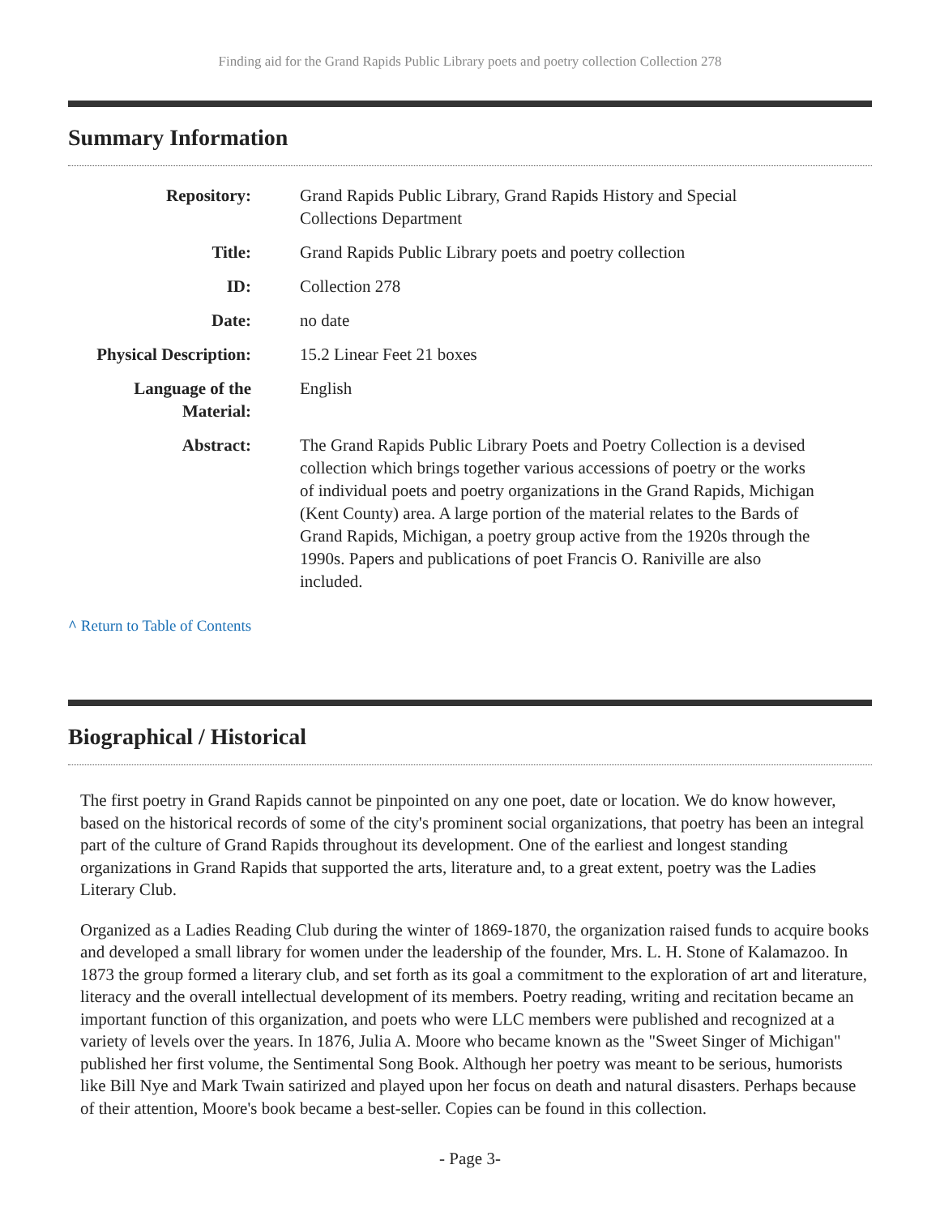Finding aid for the Grand Rapids Public Library poets and poetry collection Collection 278
Summary Information
| Repository: | Grand Rapids Public Library, Grand Rapids History and Special Collections Department |
| Title: | Grand Rapids Public Library poets and poetry collection |
| ID: | Collection 278 |
| Date: | no date |
| Physical Description: | 15.2 Linear Feet 21 boxes |
| Language of the Material: | English |
| Abstract: | The Grand Rapids Public Library Poets and Poetry Collection is a devised collection which brings together various accessions of poetry or the works of individual poets and poetry organizations in the Grand Rapids, Michigan (Kent County) area. A large portion of the material relates to the Bards of Grand Rapids, Michigan, a poetry group active from the 1920s through the 1990s. Papers and publications of poet Francis O. Raniville are also included. |
^ Return to Table of Contents
Biographical / Historical
The first poetry in Grand Rapids cannot be pinpointed on any one poet, date or location. We do know however, based on the historical records of some of the city's prominent social organizations, that poetry has been an integral part of the culture of Grand Rapids throughout its development. One of the earliest and longest standing organizations in Grand Rapids that supported the arts, literature and, to a great extent, poetry was the Ladies Literary Club.
Organized as a Ladies Reading Club during the winter of 1869-1870, the organization raised funds to acquire books and developed a small library for women under the leadership of the founder, Mrs. L. H. Stone of Kalamazoo. In 1873 the group formed a literary club, and set forth as its goal a commitment to the exploration of art and literature, literacy and the overall intellectual development of its members. Poetry reading, writing and recitation became an important function of this organization, and poets who were LLC members were published and recognized at a variety of levels over the years. In 1876, Julia A. Moore who became known as the "Sweet Singer of Michigan" published her first volume, the Sentimental Song Book. Although her poetry was meant to be serious, humorists like Bill Nye and Mark Twain satirized and played upon her focus on death and natural disasters. Perhaps because of their attention, Moore's book became a best-seller. Copies can be found in this collection.
- Page 3-